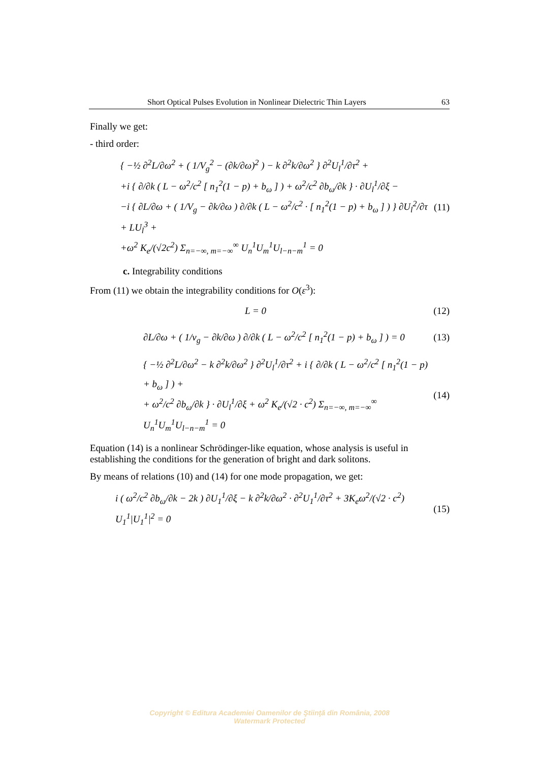Short Optical Pulses Evolution in Nonlinear Dielectric Thin Layers 63
Finally we get:
- third order:
{ −½ ∂<sup>2</sup>L/∂ω<sup>2</sup> + ( 1/V<sub>g</sub><sup>2</sup> − (∂k/∂ω)<sup>2</sup> ) − k ∂<sup>2</sup>k/∂ω<sup>2</sup> } ∂<sup>2</sup>U<sub>l</sub><sup>1</sup>/∂τ<sup>2</sup> +
+i { ∂/∂k ( L − ω<sup>2</sup>/c<sup>2</sup> [ n<sub>1</sub><sup>2</sup>(1 − p) + b<sub>ω</sub> ] ) + ω<sup>2</sup>/c<sup>2</sup> ∂b<sub>ω</sub>/∂k } · ∂U<sub>l</sub><sup>1</sup>/∂ξ −
−i { ∂L/∂ω + ( 1/V<sub>g</sub> − ∂k/∂ω ) ∂/∂k ( L − ω<sup>2</sup>/c<sup>2</sup> · [ n<sub>1</sub><sup>2</sup>(1 − p) + b<sub>ω</sub> ] ) } ∂U<sub>l</sub><sup>2</sup>/∂τ + LU<sub>l</sub><sup>3</sup> +
+ω<sup>2</sup> K<sub>e</sub>/(√2c<sup>2</sup>) Σ<sub>n=−∞, m=−∞</sub><sup>∞</sup> U<sub>n</sub><sup>1</sup>U<sub>m</sub><sup>1</sup>U<sub>l−n−m</sub><sup>1</sup> = 0
(11)
c. Integrability conditions
From (11) we obtain the integrability conditions for O(ε<sup>3</sup>):
L = 0
(12)
∂L/∂ω + ( 1/v<sub>g</sub> − ∂k/∂ω ) ∂/∂k ( L − ω<sup>2</sup>/c<sup>2</sup> [ n<sub>1</sub><sup>2</sup>(1 − p) + b<sub>ω</sub> ] ) = 0
(13)
{ −½ ∂<sup>2</sup>L/∂ω<sup>2</sup> − k ∂<sup>2</sup>k/∂ω<sup>2</sup> } ∂<sup>2</sup>U<sub>l</sub><sup>1</sup>/∂τ<sup>2</sup> + i { ∂/∂k ( L − ω<sup>2</sup>/c<sup>2</sup> [ n<sub>1</sub><sup>2</sup>(1 − p) + b<sub>ω</sub> ] ) +
+ ω<sup>2</sup>/c<sup>2</sup> ∂b<sub>ω</sub>/∂k } · ∂U<sub>l</sub><sup>1</sup>/∂ξ + ω<sup>2</sup> K<sub>e</sub>/(√2 · c<sup>2</sup>) Σ<sub>n=−∞, m=−∞</sub><sup>∞</sup> U<sub>n</sub><sup>1</sup>U<sub>m</sub><sup>1</sup>U<sub>l−n−m</sub><sup>1</sup> = 0
(14)
Equation (14) is a nonlinear Schrödinger-like equation, whose analysis is useful in establishing the conditions for the generation of bright and dark solitons.
By means of relations (10) and (14) for one mode propagation, we get:
i ( ω<sup>2</sup>/c<sup>2</sup> ∂b<sub>ω</sub>/∂k − 2k ) ∂U<sub>1</sub><sup>1</sup>/∂ξ − k ∂<sup>2</sup>k/∂ω<sup>2</sup> · ∂<sup>2</sup>U<sub>1</sub><sup>1</sup>/∂τ<sup>2</sup> + 3K<sub>e</sub>ω<sup>2</sup>/(√2 · c<sup>2</sup>) U<sub>1</sub><sup>1</sup>|U<sub>1</sub><sup>1</sup>|<sup>2</sup> = 0
(15)
Copyright © Editura Academiei Oamenilor de Ştiinţă din România, 2008
Watermark Protected